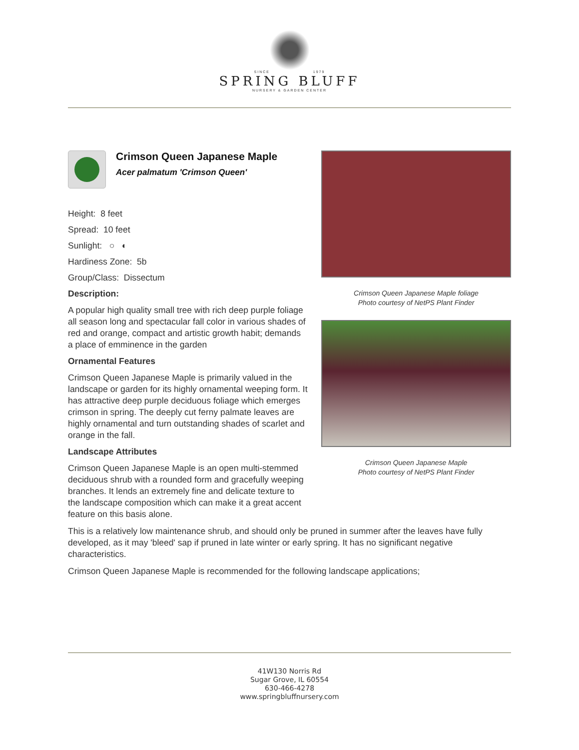SINCE 1979
SPRING BLUFF
NURSERY & GARDEN CENTER
Crimson Queen Japanese Maple
Acer palmatum 'Crimson Queen'
Height: 8 feet
Spread: 10 feet
Sunlight: ○ ◐
Hardiness Zone: 5b
Group/Class: Dissectum
Description:
A popular high quality small tree with rich deep purple foliage all season long and spectacular fall color in various shades of red and orange, compact and artistic growth habit; demands a place of emminence in the garden
Ornamental Features
Crimson Queen Japanese Maple is primarily valued in the landscape or garden for its highly ornamental weeping form. It has attractive deep purple deciduous foliage which emerges crimson in spring. The deeply cut ferny palmate leaves are highly ornamental and turn outstanding shades of scarlet and orange in the fall.
Landscape Attributes
Crimson Queen Japanese Maple is an open multi-stemmed deciduous shrub with a rounded form and gracefully weeping branches. It lends an extremely fine and delicate texture to the landscape composition which can make it a great accent feature on this basis alone.
Crimson Queen Japanese Maple foliage
Photo courtesy of NetPS Plant Finder
Crimson Queen Japanese Maple
Photo courtesy of NetPS Plant Finder
This is a relatively low maintenance shrub, and should only be pruned in summer after the leaves have fully developed, as it may 'bleed' sap if pruned in late winter or early spring. It has no significant negative characteristics.
Crimson Queen Japanese Maple is recommended for the following landscape applications;
41W130 Norris Rd
Sugar Grove, IL 60554
630-466-4278
www.springbluffnursery.com